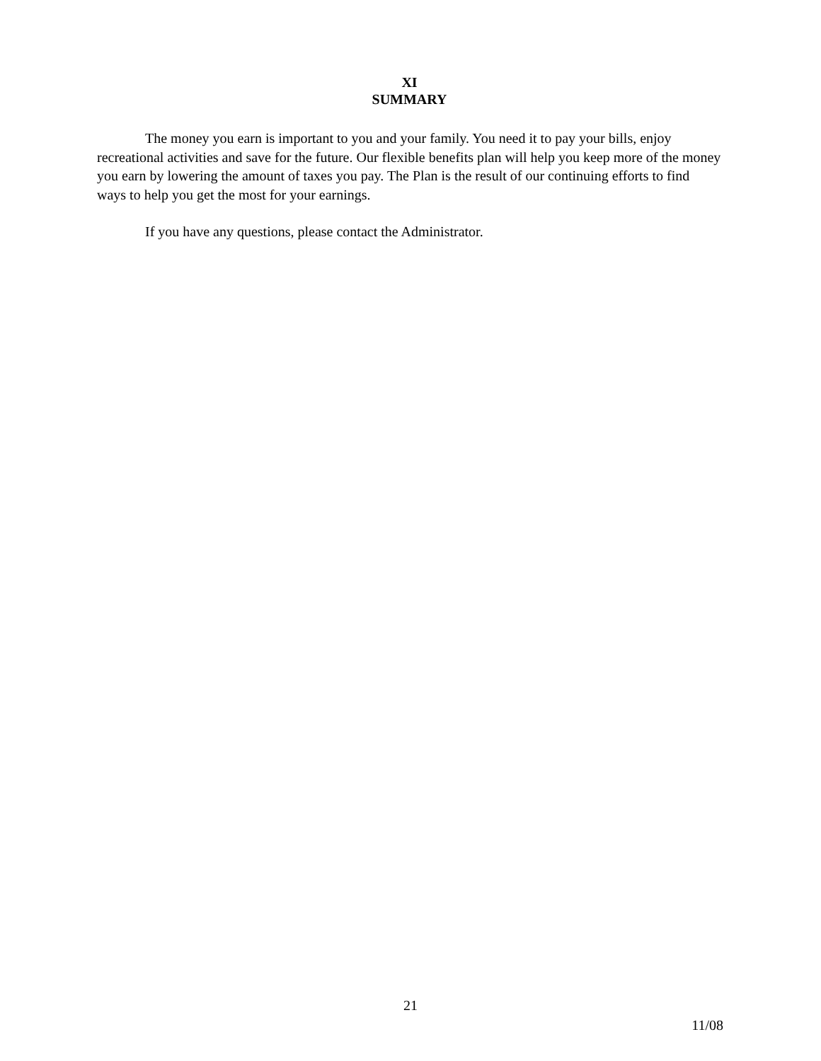XI
SUMMARY
The money you earn is important to you and your family. You need it to pay your bills, enjoy recreational activities and save for the future. Our flexible benefits plan will help you keep more of the money you earn by lowering the amount of taxes you pay. The Plan is the result of our continuing efforts to find ways to help you get the most for your earnings.
If you have any questions, please contact the Administrator.
21
11/08